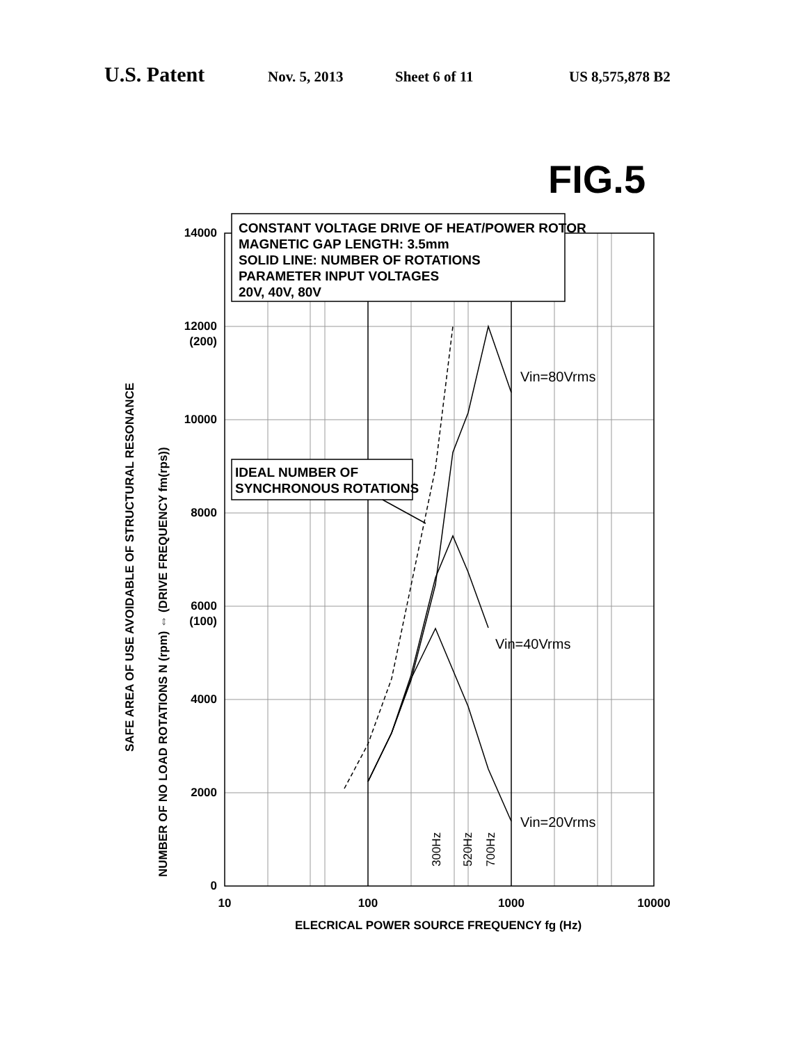U.S. Patent
Nov. 5, 2013 Sheet 6 of 11 US 8,575,878 B2
FIG.5
CONSTANT VOLTAGE DRIVE OF HEAT/POWER ROTOR
MAGNETIC GAP LENGTH: 3.5mm
SOLID LINE: NUMBER OF ROTATIONS
PARAMETER INPUT VOLTAGES
20V, 40V, 80V
IDEAL NUMBER OF
SYNCHRONOUS ROTATIONS
14000
12000
(200)
10000
8000
6000
(100)
4000
2000
0
10
100
1000
10000
ELECRICAL POWER SOURCE FREQUENCY fg (Hz)
Vin=80Vrms
Vin=40Vrms
Vin=20Vrms
300Hz
520Hz
700Hz
SAFE AREA OF USE AVOIDABLE OF STRUCTURAL RESONANCE
NUMBER OF NO LOAD ROTATIONS N (rpm) ⇔ (DRIVE FREQUENCY fm(rps))